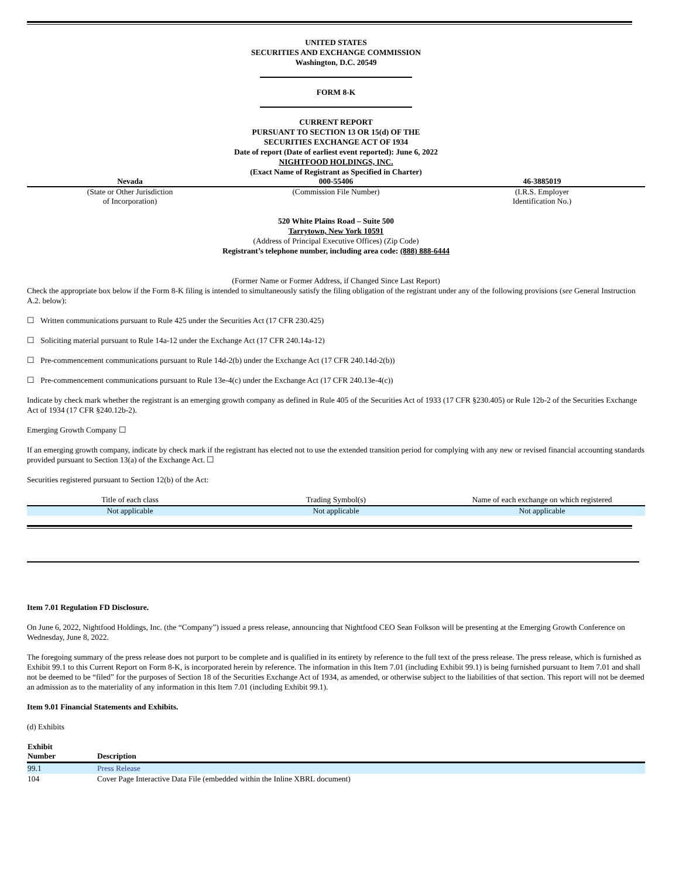UNITED STATES
SECURITIES AND EXCHANGE COMMISSION
Washington, D.C. 20549
FORM 8-K
CURRENT REPORT
PURSUANT TO SECTION 13 OR 15(d) OF THE
SECURITIES EXCHANGE ACT OF 1934
Date of report (Date of earliest event reported): June 6, 2022
NIGHTFOOD HOLDINGS, INC.
(Exact Name of Registrant as Specified in Charter)
| Nevada | 000-55406 | 46-3885019 |
| (State or Other Jurisdiction of Incorporation) | (Commission File Number) | (I.R.S. Employer Identification No.) |
520 White Plains Road – Suite 500
Tarrytown, New York 10591
(Address of Principal Executive Offices) (Zip Code)
Registrant’s telephone number, including area code: (888) 888-6444
(Former Name or Former Address, if Changed Since Last Report)
Check the appropriate box below if the Form 8-K filing is intended to simultaneously satisfy the filing obligation of the registrant under any of the following provisions (see General Instruction A.2. below):
☐ Written communications pursuant to Rule 425 under the Securities Act (17 CFR 230.425)
☐ Soliciting material pursuant to Rule 14a-12 under the Exchange Act (17 CFR 240.14a-12)
☐ Pre-commencement communications pursuant to Rule 14d-2(b) under the Exchange Act (17 CFR 240.14d-2(b))
☐ Pre-commencement communications pursuant to Rule 13e-4(c) under the Exchange Act (17 CFR 240.13e-4(c))
Indicate by check mark whether the registrant is an emerging growth company as defined in Rule 405 of the Securities Act of 1933 (17 CFR §230.405) or Rule 12b-2 of the Securities Exchange Act of 1934 (17 CFR §240.12b-2).
Emerging Growth Company ☐
If an emerging growth company, indicate by check mark if the registrant has elected not to use the extended transition period for complying with any new or revised financial accounting standards provided pursuant to Section 13(a) of the Exchange Act. ☐
Securities registered pursuant to Section 12(b) of the Act:
| Title of each class | Trading Symbol(s) | Name of each exchange on which registered |
| --- | --- | --- |
| Not applicable | Not applicable | Not applicable |
Item 7.01 Regulation FD Disclosure.
On June 6, 2022, Nightfood Holdings, Inc. (the “Company”) issued a press release, announcing that Nightfood CEO Sean Folkson will be presenting at the Emerging Growth Conference on Wednesday, June 8, 2022.
The foregoing summary of the press release does not purport to be complete and is qualified in its entirety by reference to the full text of the press release. The press release, which is furnished as Exhibit 99.1 to this Current Report on Form 8-K, is incorporated herein by reference. The information in this Item 7.01 (including Exhibit 99.1) is being furnished pursuant to Item 7.01 and shall not be deemed to be “filed” for the purposes of Section 18 of the Securities Exchange Act of 1934, as amended, or otherwise subject to the liabilities of that section. This report will not be deemed an admission as to the materiality of any information in this Item 7.01 (including Exhibit 99.1).
Item 9.01 Financial Statements and Exhibits.
(d) Exhibits
| Exhibit Number | Description |
| --- | --- |
| 99.1 | Press Release |
| 104 | Cover Page Interactive Data File (embedded within the Inline XBRL document) |